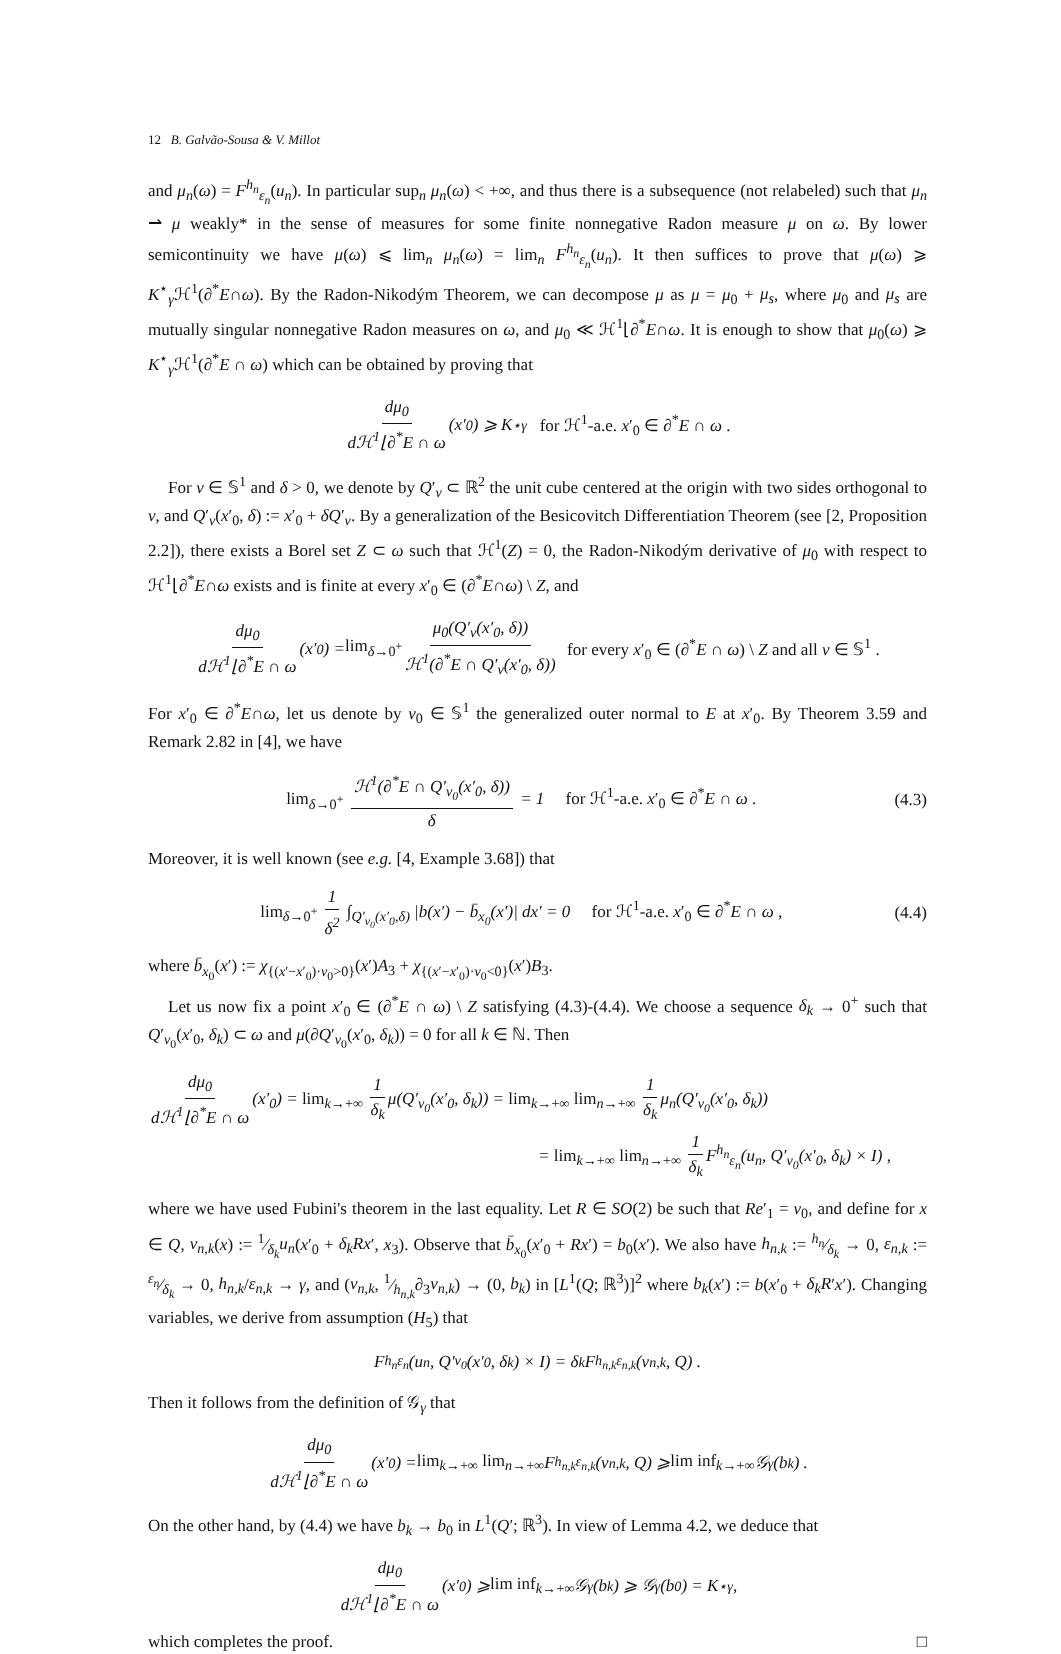12 B. Galvão-Sousa & V. Millot
and μ<sub>n</sub>(ω) = F<sup>h<sub>n</sub></sup><sub>ε<sub>n</sub></sub>(u<sub>n</sub>). In particular sup<sub>n</sub> μ<sub>n</sub>(ω) < +∞, and thus there is a subsequence (not relabeled) such that μ<sub>n</sub> ⇀ μ weakly* in the sense of measures for some finite nonnegative Radon measure μ on ω. By lower semicontinuity we have μ(ω) ⩽ lim<sub>n</sub> μ<sub>n</sub>(ω) = lim<sub>n</sub> F<sup>h<sub>n</sub></sup><sub>ε<sub>n</sub></sub>(u<sub>n</sub>). It then suffices to prove that μ(ω) ⩾ K<sup>⋆</sup><sub>γ</sub>ℋ<sup>1</sup>(∂<sup>*</sup>E∩ω). By the Radon-Nikodým Theorem, we can decompose μ as μ = μ<sub>0</sub> + μ<sub>s</sub>, where μ<sub>0</sub> and μ<sub>s</sub> are mutually singular nonnegative Radon measures on ω, and μ<sub>0</sub> ≪ ℋ<sup>1</sup>⌊∂<sup>*</sup>E∩ω. It is enough to show that μ<sub>0</sub>(ω) ⩾ K<sup>⋆</sup><sub>γ</sub>ℋ<sup>1</sup>(∂<sup>*</sup>E ∩ ω) which can be obtained by proving that
dμ<sub>0</sub> dℋ<sup>1</sup>⌊∂<sup>*</sup>E ∩ ω (x′<sub>0</sub>) ⩾ K<sup>⋆</sup><sub>γ</sub> for ℋ<sup>1</sup>-a.e. x′<sub>0</sub> ∈ ∂<sup>*</sup>E ∩ ω .
For ν ∈ 𝕊<sup>1</sup> and δ > 0, we denote by Q′<sub>ν</sub> ⊂ ℝ<sup>2</sup> the unit cube centered at the origin with two sides orthogonal to ν, and Q′<sub>ν</sub>(x′<sub>0</sub>, δ) := x′<sub>0</sub> + δQ′<sub>ν</sub>. By a generalization of the Besicovitch Differentiation Theorem (see [2, Proposition 2.2]), there exists a Borel set Z ⊂ ω such that ℋ<sup>1</sup>(Z) = 0, the Radon-Nikodým derivative of μ<sub>0</sub> with respect to ℋ<sup>1</sup>⌊∂<sup>*</sup>E∩ω exists and is finite at every x′<sub>0</sub> ∈ (∂<sup>*</sup>E∩ω) \ Z, and
dμ<sub>0</sub> dℋ<sup>1</sup>⌊∂<sup>*</sup>E ∩ ω (x′<sub>0</sub>) = lim<sub>δ→0<sup>+</sup></sub> μ<sub>0</sub>(Q′<sub>ν</sub>(x′<sub>0</sub>, δ)) ℋ<sup>1</sup>(∂<sup>*</sup>E ∩ Q′<sub>ν</sub>(x′<sub>0</sub>, δ)) for every x′<sub>0</sub> ∈ (∂<sup>*</sup>E ∩ ω) \ Z and all ν ∈ 𝕊<sup>1</sup> .
For x′<sub>0</sub> ∈ ∂<sup>*</sup>E∩ω, let us denote by ν<sub>0</sub> ∈ 𝕊<sup>1</sup> the generalized outer normal to E at x′<sub>0</sub>. By Theorem 3.59 and Remark 2.82 in [4], we have
lim<sub>δ→0<sup>+</sup></sub> ℋ<sup>1</sup>(∂<sup>*</sup>E ∩ Q′<sub>ν<sub>0</sub></sub>(x′<sub>0</sub>, δ)) δ = 1 for ℋ<sup>1</sup>-a.e. x′<sub>0</sub> ∈ ∂<sup>*</sup>E ∩ ω . (4.3)
Moreover, it is well known (see e.g. [4, Example 3.68]) that
lim<sub>δ→0<sup>+</sup></sub> 1 δ<sup>2</sup> ∫<sub>Q′<sub>ν<sub>0</sub></sub>(x′<sub>0</sub>,δ)</sub> |b(x′) − b̄<sub>x<sub>0</sub></sub>(x′)| dx′ = 0 for ℋ<sup>1</sup>-a.e. x′<sub>0</sub> ∈ ∂<sup>*</sup>E ∩ ω , (4.4)
where b̄<sub>x<sub>0</sub></sub>(x′) := χ<sub>{(x′−x′<sub>0</sub>)·ν<sub>0</sub>>0}</sub>(x′)A<sub>3</sub> + χ<sub>{(x′−x′<sub>0</sub>)·ν<sub>0</sub><0}</sub>(x′)B<sub>3</sub>.
Let us now fix a point x′<sub>0</sub> ∈ (∂<sup>*</sup>E ∩ ω) \ Z satisfying (4.3)-(4.4). We choose a sequence δ<sub>k</sub> → 0<sup>+</sup> such that Q′<sub>ν<sub>0</sub></sub>(x′<sub>0</sub>, δ<sub>k</sub>) ⊂ ω and μ(∂Q′<sub>ν<sub>0</sub></sub>(x′<sub>0</sub>, δ<sub>k</sub>)) = 0 for all k ∈ ℕ. Then
dμ<sub>0</sub> dℋ<sup>1</sup>⌊∂<sup>*</sup>E ∩ ω (x′<sub>0</sub>) = lim<sub>k→+∞</sub> 1 δ<sub>k</sub> μ(Q′<sub>ν<sub>0</sub></sub>(x′<sub>0</sub>, δ<sub>k</sub>)) = lim<sub>k→+∞</sub> lim<sub>n→+∞</sub> 1 δ<sub>k</sub> μ<sub>n</sub>(Q′<sub>ν<sub>0</sub></sub>(x′<sub>0</sub>, δ<sub>k</sub>))
= lim<sub>k→+∞</sub> lim<sub>n→+∞</sub> 1 δ<sub>k</sub> F<sup>h<sub>n</sub></sup><sub>ε<sub>n</sub></sub>(u<sub>n</sub>, Q′<sub>ν<sub>0</sub></sub>(x′<sub>0</sub>, δ<sub>k</sub>) × I) ,
where we have used Fubini's theorem in the last equality. Let R ∈ SO(2) be such that Re′<sub>1</sub> = ν<sub>0</sub>, and define for x ∈ Q, v<sub>n,k</sub>(x) := 1⁄δ<sub>k</sub>u<sub>n</sub>(x′<sub>0</sub> + δ<sub>k</sub>Rx′, x<sub>3</sub>). Observe that b̄<sub>x<sub>0</sub></sub>(x′<sub>0</sub> + Rx′) = b<sub>0</sub>(x′). We also have h<sub>n,k</sub> := h<sub>n</sub>⁄δ<sub>k</sub> → 0, ε<sub>n,k</sub> := ε<sub>n</sub>⁄δ<sub>k</sub> → 0, h<sub>n,k</sub>/ε<sub>n,k</sub> → γ, and (v<sub>n,k</sub>, 1⁄h<sub>n,k</sub>∂<sub>3</sub>v<sub>n,k</sub>) → (0, b<sub>k</sub>) in [L<sup>1</sup>(Q; ℝ<sup>3</sup>)]<sup>2</sup> where b<sub>k</sub>(x′) := b(x′<sub>0</sub> + δ<sub>k</sub>R′x′). Changing variables, we derive from assumption (H<sub>5</sub>) that
F<sup>h<sub>n</sub></sup><sub>ε<sub>n</sub></sub>(u<sub>n</sub>, Q′<sub>ν<sub>0</sub></sub>(x′<sub>0</sub>, δ<sub>k</sub>) × I) = δ<sub>k</sub>F<sup>h<sub>n,k</sub></sup><sub>ε<sub>n,k</sub></sub>(v<sub>n,k</sub>, Q) .
Then it follows from the definition of 𝒢<sub>γ</sub> that
dμ<sub>0</sub> dℋ<sup>1</sup>⌊∂<sup>*</sup>E ∩ ω (x′<sub>0</sub>) = lim<sub>k→+∞</sub> lim<sub>n→+∞</sub> F<sup>h<sub>n,k</sub></sup><sub>ε<sub>n,k</sub></sub>(v<sub>n,k</sub>, Q) ⩾ lim inf<sub>k→+∞</sub> 𝒢<sub>γ</sub>(b<sub>k</sub>) .
On the other hand, by (4.4) we have b<sub>k</sub> → b<sub>0</sub> in L<sup>1</sup>(Q′; ℝ<sup>3</sup>). In view of Lemma 4.2, we deduce that
dμ<sub>0</sub> dℋ<sup>1</sup>⌊∂<sup>*</sup>E ∩ ω (x′<sub>0</sub>) ⩾ lim inf<sub>k→+∞</sub> 𝒢<sub>γ</sub>(b<sub>k</sub>) ⩾ 𝒢<sub>γ</sub>(b<sub>0</sub>) = K<sup>⋆</sup><sub>γ</sub> ,
which completes the proof. □